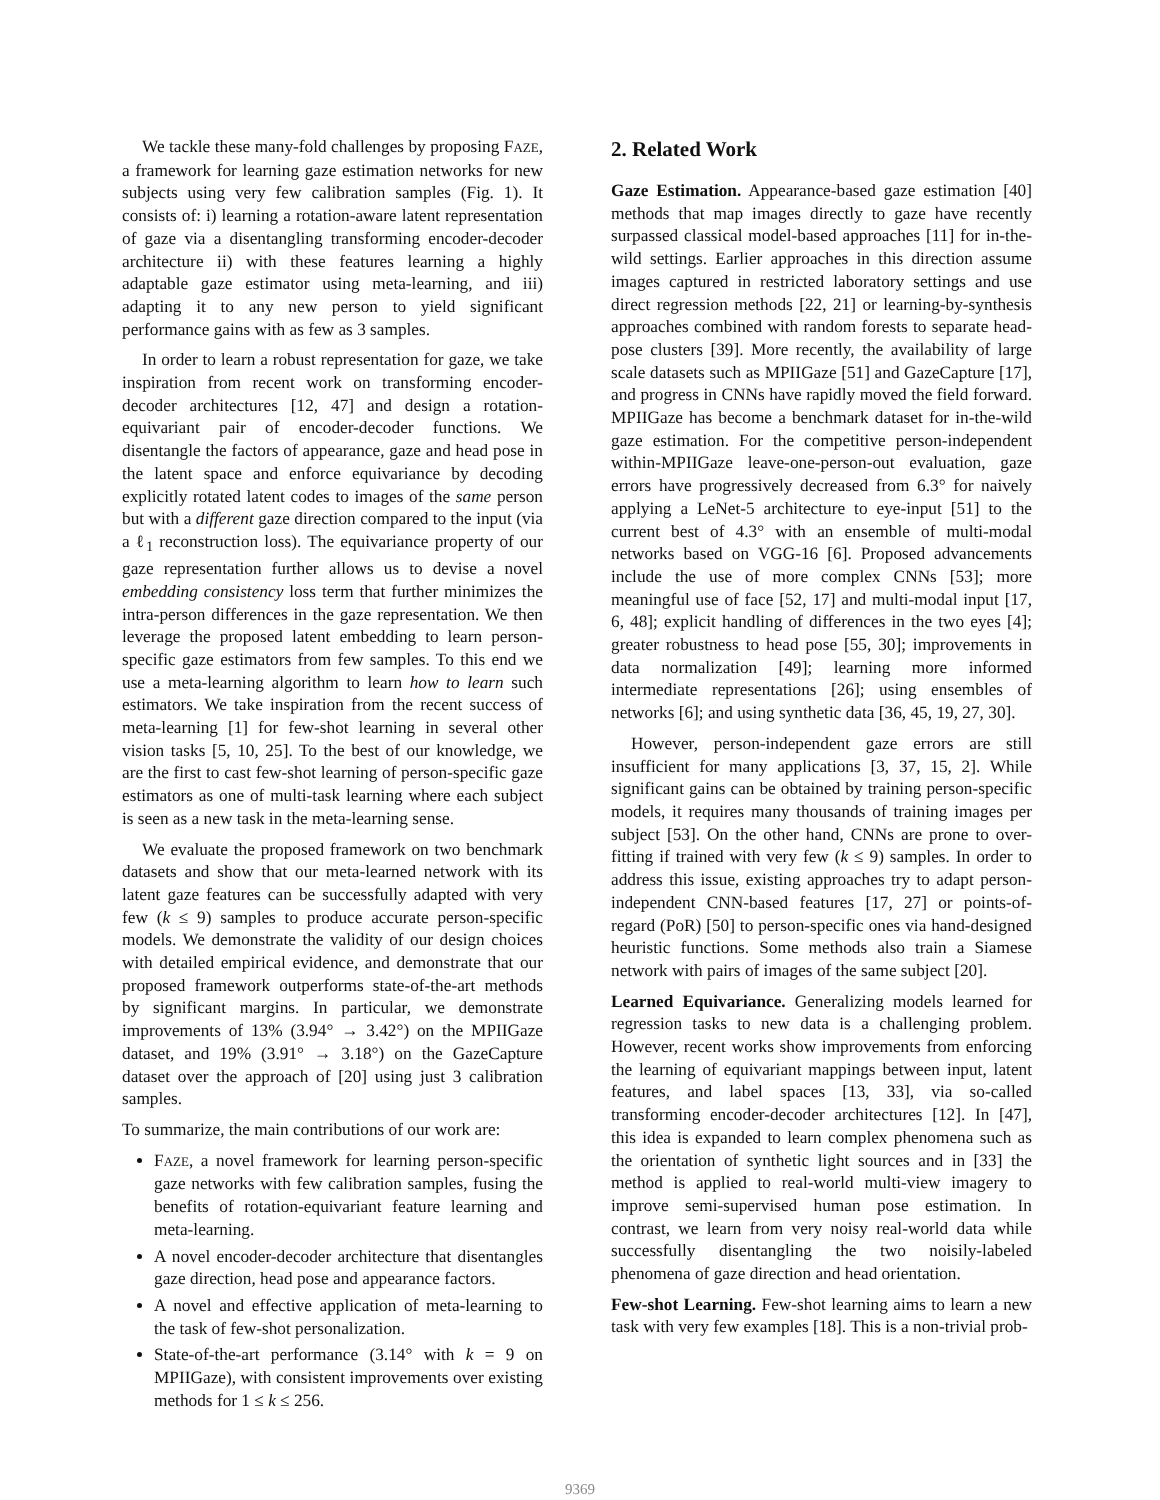We tackle these many-fold challenges by proposing FAZE, a framework for learning gaze estimation networks for new subjects using very few calibration samples (Fig. 1). It consists of: i) learning a rotation-aware latent representation of gaze via a disentangling transforming encoder-decoder architecture ii) with these features learning a highly adaptable gaze estimator using meta-learning, and iii) adapting it to any new person to yield significant performance gains with as few as 3 samples.
In order to learn a robust representation for gaze, we take inspiration from recent work on transforming encoder-decoder architectures [12, 47] and design a rotation-equivariant pair of encoder-decoder functions. We disentangle the factors of appearance, gaze and head pose in the latent space and enforce equivariance by decoding explicitly rotated latent codes to images of the same person but with a different gaze direction compared to the input (via a ℓ<sub>1</sub> reconstruction loss). The equivariance property of our gaze representation further allows us to devise a novel embedding consistency loss term that further minimizes the intra-person differences in the gaze representation. We then leverage the proposed latent embedding to learn person-specific gaze estimators from few samples. To this end we use a meta-learning algorithm to learn how to learn such estimators. We take inspiration from the recent success of meta-learning [1] for few-shot learning in several other vision tasks [5, 10, 25]. To the best of our knowledge, we are the first to cast few-shot learning of person-specific gaze estimators as one of multi-task learning where each subject is seen as a new task in the meta-learning sense.
We evaluate the proposed framework on two benchmark datasets and show that our meta-learned network with its latent gaze features can be successfully adapted with very few (k ≤ 9) samples to produce accurate person-specific models. We demonstrate the validity of our design choices with detailed empirical evidence, and demonstrate that our proposed framework outperforms state-of-the-art methods by significant margins. In particular, we demonstrate improvements of 13% (3.94° → 3.42°) on the MPIIGaze dataset, and 19% (3.91° → 3.18°) on the GazeCapture dataset over the approach of [20] using just 3 calibration samples.
To summarize, the main contributions of our work are:
FAZE, a novel framework for learning person-specific gaze networks with few calibration samples, fusing the benefits of rotation-equivariant feature learning and meta-learning.
A novel encoder-decoder architecture that disentangles gaze direction, head pose and appearance factors.
A novel and effective application of meta-learning to the task of few-shot personalization.
State-of-the-art performance (3.14° with k = 9 on MPIIGaze), with consistent improvements over existing methods for 1 ≤ k ≤ 256.
2. Related Work
Gaze Estimation. Appearance-based gaze estimation [40] methods that map images directly to gaze have recently surpassed classical model-based approaches [11] for in-the-wild settings. Earlier approaches in this direction assume images captured in restricted laboratory settings and use direct regression methods [22, 21] or learning-by-synthesis approaches combined with random forests to separate head-pose clusters [39]. More recently, the availability of large scale datasets such as MPIIGaze [51] and GazeCapture [17], and progress in CNNs have rapidly moved the field forward. MPIIGaze has become a benchmark dataset for in-the-wild gaze estimation. For the competitive person-independent within-MPIIGaze leave-one-person-out evaluation, gaze errors have progressively decreased from 6.3° for naively applying a LeNet-5 architecture to eye-input [51] to the current best of 4.3° with an ensemble of multi-modal networks based on VGG-16 [6]. Proposed advancements include the use of more complex CNNs [53]; more meaningful use of face [52, 17] and multi-modal input [17, 6, 48]; explicit handling of differences in the two eyes [4]; greater robustness to head pose [55, 30]; improvements in data normalization [49]; learning more informed intermediate representations [26]; using ensembles of networks [6]; and using synthetic data [36, 45, 19, 27, 30].
However, person-independent gaze errors are still insufficient for many applications [3, 37, 15, 2]. While significant gains can be obtained by training person-specific models, it requires many thousands of training images per subject [53]. On the other hand, CNNs are prone to over-fitting if trained with very few (k ≤ 9) samples. In order to address this issue, existing approaches try to adapt person-independent CNN-based features [17, 27] or points-of-regard (PoR) [50] to person-specific ones via hand-designed heuristic functions. Some methods also train a Siamese network with pairs of images of the same subject [20].
Learned Equivariance. Generalizing models learned for regression tasks to new data is a challenging problem. However, recent works show improvements from enforcing the learning of equivariant mappings between input, latent features, and label spaces [13, 33], via so-called transforming encoder-decoder architectures [12]. In [47], this idea is expanded to learn complex phenomena such as the orientation of synthetic light sources and in [33] the method is applied to real-world multi-view imagery to improve semi-supervised human pose estimation. In contrast, we learn from very noisy real-world data while successfully disentangling the two noisily-labeled phenomena of gaze direction and head orientation.
Few-shot Learning. Few-shot learning aims to learn a new task with very few examples [18]. This is a non-trivial prob-
9369